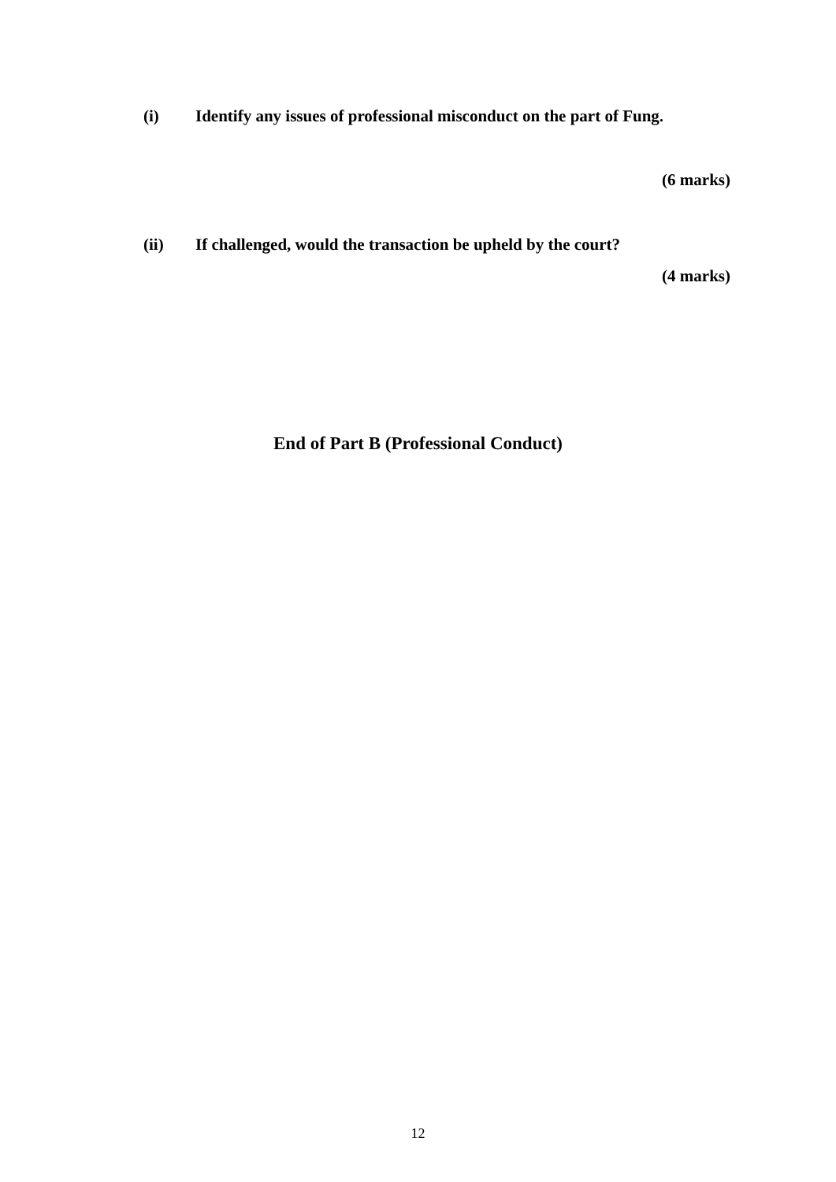(i) Identify any issues of professional misconduct on the part of Fung.
(6 marks)
(ii) If challenged, would the transaction be upheld by the court?
(4 marks)
End of Part B (Professional Conduct)
12